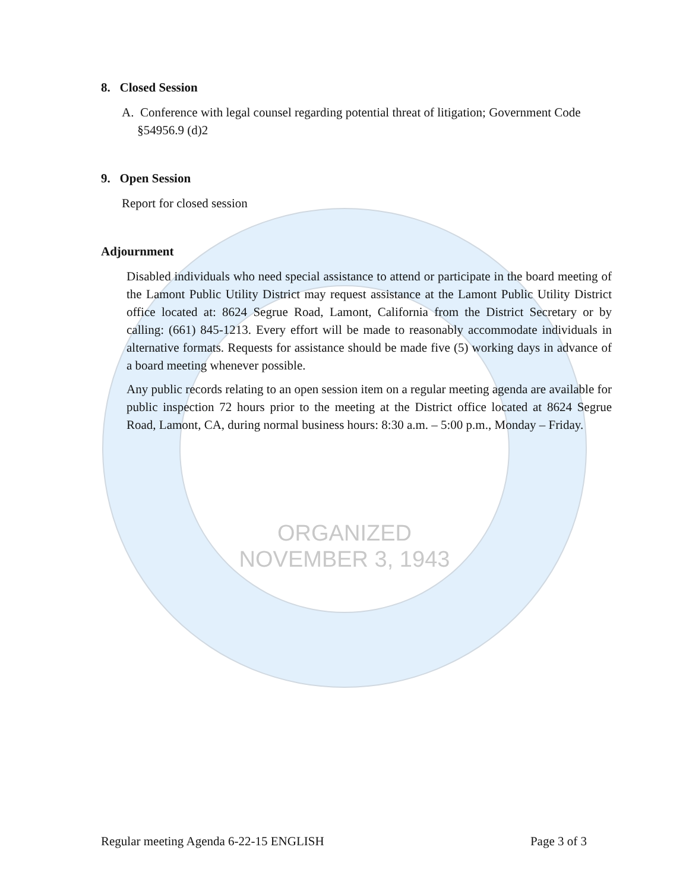ORGANIZED
NOVEMBER 3, 1943
8. Closed Session
A. Conference with legal counsel regarding potential threat of litigation; Government Code
§54956.9 (d)2
9. Open Session
Report for closed session
Adjournment
Disabled individuals who need special assistance to attend or participate in the board meeting of the Lamont Public Utility District may request assistance at the Lamont Public Utility District office located at: 8624 Segrue Road, Lamont, California from the District Secretary or by calling: (661) 845-1213. Every effort will be made to reasonably accommodate individuals in alternative formats. Requests for assistance should be made five (5) working days in advance of a board meeting whenever possible.
Any public records relating to an open session item on a regular meeting agenda are available for public inspection 72 hours prior to the meeting at the District office located at 8624 Segrue Road, Lamont, CA, during normal business hours: 8:30 a.m. – 5:00 p.m., Monday – Friday.
Regular meeting Agenda 6-22-15 ENGLISH Page 3 of 3